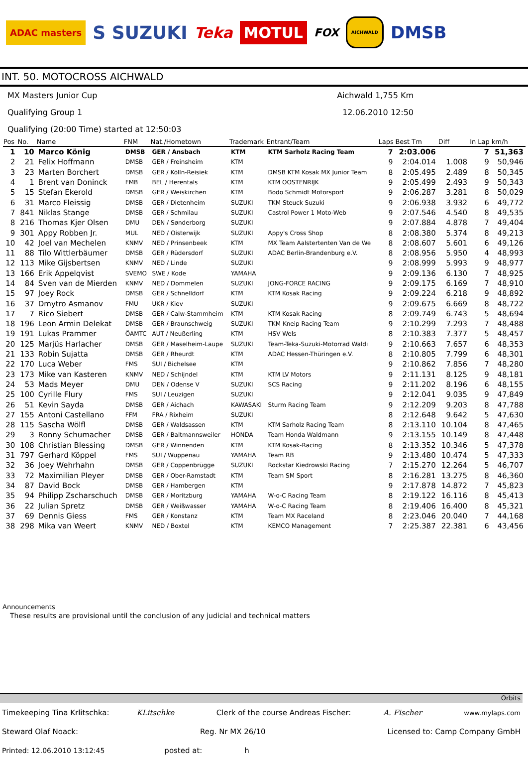ADAC masters S SUZUKI Teka MOTUL FOX AICHWALD DMSB
INT. 50. MOTOCROSS AICHWALD
MX Masters Junior Cup Aichwald 1,755 Km
Qualifying Group 1 12.06.2010 12:50
Qualifying (20:00 Time) started at 12:50:03
| Pos | No. | Name | FNM | Nat./Hometown | Trademark | Entrant/Team | Laps | Best Tm | Diff | In Lap | km/h |
| --- | --- | --- | --- | --- | --- | --- | --- | --- | --- | --- | --- |
| 1 | 10 | Marco König | DMSB | GER / Ansbach | KTM | KTM Sarholz Racing Team | 7 | 2:03.006 | | 7 | 51,363 |
| 2 | 21 | Felix Hoffmann | DMSB | GER / Freinsheim | KTM | | 9 | 2:04.014 | 1.008 | 9 | 50,946 |
| 3 | 23 | Marten Borchert | DMSB | GER / Kölln-Reisiek | KTM | DMSB KTM Kosak MX Junior Team | 8 | 2:05.495 | 2.489 | 8 | 50,345 |
| 4 | 1 | Brent van Doninck | FMB | BEL / Herentals | KTM | KTM OOSTENRIJK | 9 | 2:05.499 | 2.493 | 9 | 50,343 |
| 5 | 15 | Stefan Ekerold | DMSB | GER / Weiskirchen | KTM | Bodo Schmidt Motorsport | 9 | 2:06.287 | 3.281 | 8 | 50,029 |
| 6 | 31 | Marco Fleissig | DMSB | GER / Dietenheim | SUZUKI | TKM Steuck Suzuki | 9 | 2:06.938 | 3.932 | 6 | 49,772 |
| 7 | 841 | Niklas Stange | DMSB | GER / Schmilau | SUZUKI | Castrol Power 1 Moto-Web | 9 | 2:07.546 | 4.540 | 8 | 49,535 |
| 8 | 216 | Thomas Kjer Olsen | DMU | DEN / Sønderborg | SUZUKI | | 9 | 2:07.884 | 4.878 | 7 | 49,404 |
| 9 | 301 | Appy Robben Jr. | MUL | NED / Oisterwijk | SUZUKI | Appy's Cross Shop | 8 | 2:08.380 | 5.374 | 8 | 49,213 |
| 10 | 42 | Joel van Mechelen | KNMV | NED / Prinsenbeek | KTM | MX Team Aalstertenten Van de We | 8 | 2:08.607 | 5.601 | 6 | 49,126 |
| 11 | 88 | Tilo Wittlerbäumer | DMSB | GER / Rüdersdorf | SUZUKI | ADAC Berlin-Brandenburg e.V. | 8 | 2:08.956 | 5.950 | 4 | 48,993 |
| 12 | 113 | Mike Gijsbertsen | KNMV | NED / Linde | SUZUKI | | 9 | 2:08.999 | 5.993 | 9 | 48,977 |
| 13 | 166 | Erik Appelqvist | SVEMO | SWE / Kode | YAMAHA | | 9 | 2:09.136 | 6.130 | 7 | 48,925 |
| 14 | 84 | Sven van de Mierden | KNMV | NED / Dommelen | SUZUKI | JONG-FORCE RACING | 9 | 2:09.175 | 6.169 | 7 | 48,910 |
| 15 | 97 | Joey Rock | DMSB | GER / Schnelldorf | KTM | KTM Kosak Racing | 9 | 2:09.224 | 6.218 | 9 | 48,892 |
| 16 | 37 | Dmytro Asmanov | FMU | UKR / Kiev | SUZUKI | | 9 | 2:09.675 | 6.669 | 8 | 48,722 |
| 17 | 7 | Rico Siebert | DMSB | GER / Calw-Stammheim | KTM | KTM Kosak Racing | 8 | 2:09.749 | 6.743 | 5 | 48,694 |
| 18 | 196 | Leon Armin Delekat | DMSB | GER / Braunschweig | SUZUKI | TKM Kneip Racing Team | 9 | 2:10.299 | 7.293 | 7 | 48,488 |
| 19 | 191 | Lukas Prammer | ÖAMTC | AUT / Neußerling | KTM | HSV Wels | 8 | 2:10.383 | 7.377 | 5 | 48,457 |
| 20 | 125 | Marjüs Harlacher | DMSB | GER / Maselheim-Laupe | SUZUKI | Team-Teka-Suzuki-Motorrad Waldı | 9 | 2:10.663 | 7.657 | 6 | 48,353 |
| 21 | 133 | Robin Sujatta | DMSB | GER / Rheurdt | KTM | ADAC Hessen-Thüringen e.V. | 8 | 2:10.805 | 7.799 | 6 | 48,301 |
| 22 | 170 | Luca Weber | FMS | SUI / Bichelsee | KTM | | 9 | 2:10.862 | 7.856 | 7 | 48,280 |
| 23 | 173 | Mike van Kasteren | KNMV | NED / Schijndel | KTM | KTM LV Motors | 9 | 2:11.131 | 8.125 | 9 | 48,181 |
| 24 | 53 | Mads Meyer | DMU | DEN / Odense V | SUZUKI | SCS Racing | 9 | 2:11.202 | 8.196 | 6 | 48,155 |
| 25 | 100 | Cyrille Flury | FMS | SUI / Leuzigen | SUZUKI | | 9 | 2:12.041 | 9.035 | 9 | 47,849 |
| 26 | 51 | Kevin Sayda | DMSB | GER / Aichach | KAWASAKI | Sturm Racing Team | 9 | 2:12.209 | 9.203 | 8 | 47,788 |
| 27 | 155 | Antoni Castellano | FFM | FRA / Rixheim | SUZUKI | | 8 | 2:12.648 | 9.642 | 5 | 47,630 |
| 28 | 115 | Sascha Wölfl | DMSB | GER / Waldsassen | KTM | KTM Sarholz Racing Team | 8 | 2:13.110 | 10.104 | 8 | 47,465 |
| 29 | 3 | Ronny Schumacher | DMSB | GER / Baltmannsweiler | HONDA | Team Honda Waldmann | 9 | 2:13.155 | 10.149 | 8 | 47,448 |
| 30 | 108 | Christian Blessing | DMSB | GER / Winnenden | KTM | KTM Kosak-Racing | 8 | 2:13.352 | 10.346 | 5 | 47,378 |
| 31 | 797 | Gerhard Köppel | FMS | SUI / Wuppenau | YAMAHA | Team RB | 9 | 2:13.480 | 10.474 | 5 | 47,333 |
| 32 | 36 | Joey Wehrhahn | DMSB | GER / Coppenbrügge | SUZUKI | Rockstar Kiedrowski Racing | 7 | 2:15.270 | 12.264 | 5 | 46,707 |
| 33 | 72 | Maximilian Pleyer | DMSB | GER / Ober-Ramstadt | KTM | Team SM Sport | 8 | 2:16.281 | 13.275 | 8 | 46,360 |
| 34 | 87 | David Bock | DMSB | GER / Hambergen | KTM | | 9 | 2:17.878 | 14.872 | 7 | 45,823 |
| 35 | 94 | Philipp Zscharschuch | DMSB | GER / Moritzburg | YAMAHA | W-o-C Racing Team | 8 | 2:19.122 | 16.116 | 8 | 45,413 |
| 36 | 22 | Julian Spretz | DMSB | GER / Weißwasser | YAMAHA | W-o-C Racing Team | 8 | 2:19.406 | 16.400 | 8 | 45,321 |
| 37 | 69 | Dennis Giess | FMS | GER / Konstanz | KTM | Team MX Raceland | 8 | 2:23.046 | 20.040 | 7 | 44,168 |
| 38 | 298 | Mika van Weert | KNMV | NED / Boxtel | KTM | KEMCO Management | 7 | 2:25.387 | 22.381 | 6 | 43,456 |
Announcements
These results are provisional until the conclusion of any judicial and technical matters
Orbits
Timekeeping Tina Krlitschka: KLitschke Clerk of the course Andreas Fischer: A. Fischer www.mylaps.com
Steward Olaf Noack: Reg. Nr MX 26/10 Licensed to: Camp Company GmbH
Printed: 12.06.2010 13:12:45 posted at: h